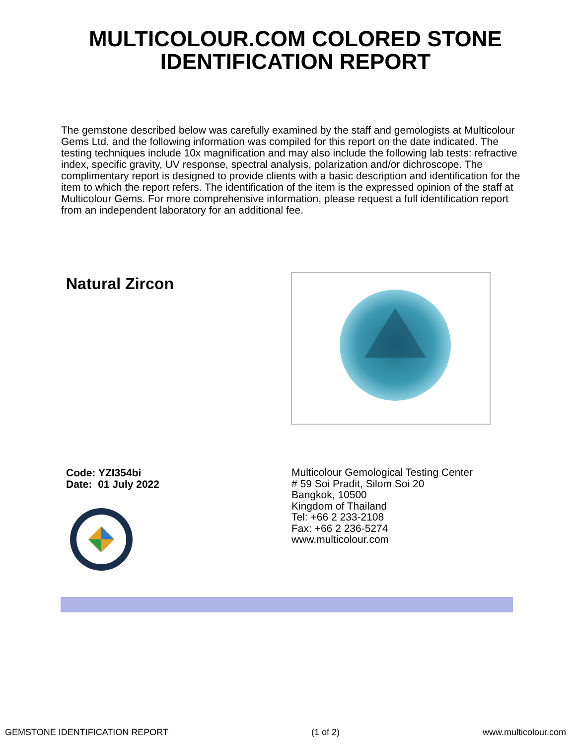MULTICOLOUR.COM COLORED STONE
IDENTIFICATION REPORT
The gemstone described below was carefully examined by the staff and gemologists at Multicolour Gems Ltd. and the following information was compiled for this report on the date indicated. The testing techniques include 10x magnification and may also include the following lab tests: refractive index, specific gravity, UV response, spectral analysis, polarization and/or dichroscope. The complimentary report is designed to provide clients with a basic description and identification for the item to which the report refers. The identification of the item is the expressed opinion of the staff at Multicolour Gems. For more comprehensive information, please request a full identification report from an independent laboratory for an additional fee.
Natural Zircon
Code: YZI354bi
Date: 01 July 2022
Multicolour Gemological Testing Center
# 59 Soi Pradit, Silom Soi 20
Bangkok, 10500
Kingdom of Thailand
Tel: +66 2 233-2108
Fax: +66 2 236-5274
www.multicolour.com
GEMSTONE IDENTIFICATION REPORT (1 of 2) www.multicolour.com